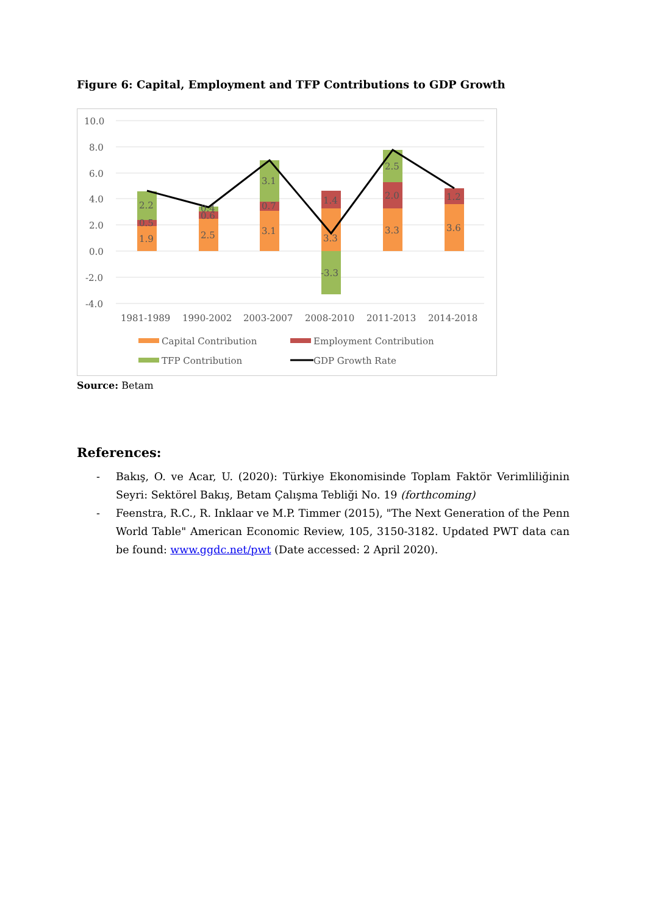Figure 6: Capital, Employment and TFP Contributions to GDP Growth
10.0
8.0
6.0
4.0
2.0
0.0
-2.0
-4.0
1.9
0.5
2.2
2.5
0.6
0.4
3.1
0.7
3.1
3.3
1.4
-3.3
3.3
2.0
2.5
3.6
1.2
1981-1989
1990-2002
2003-2007
2008-2010
2011-2013
2014-2018
Capital Contribution
Employment Contribution
TFP Contribution
GDP Growth Rate
Source: Betam
References:
- Bakış, O. ve Acar, U. (2020): Türkiye Ekonomisinde Toplam Faktör Verimliliğinin Seyri: Sektörel Bakış, Betam Çalışma Tebliği No. 19 (forthcoming)
- Feenstra, R.C., R. Inklaar ve M.P. Timmer (2015), "The Next Generation of the Penn World Table" American Economic Review, 105, 3150-3182. Updated PWT data can be found: www.ggdc.net/pwt (Date accessed: 2 April 2020).